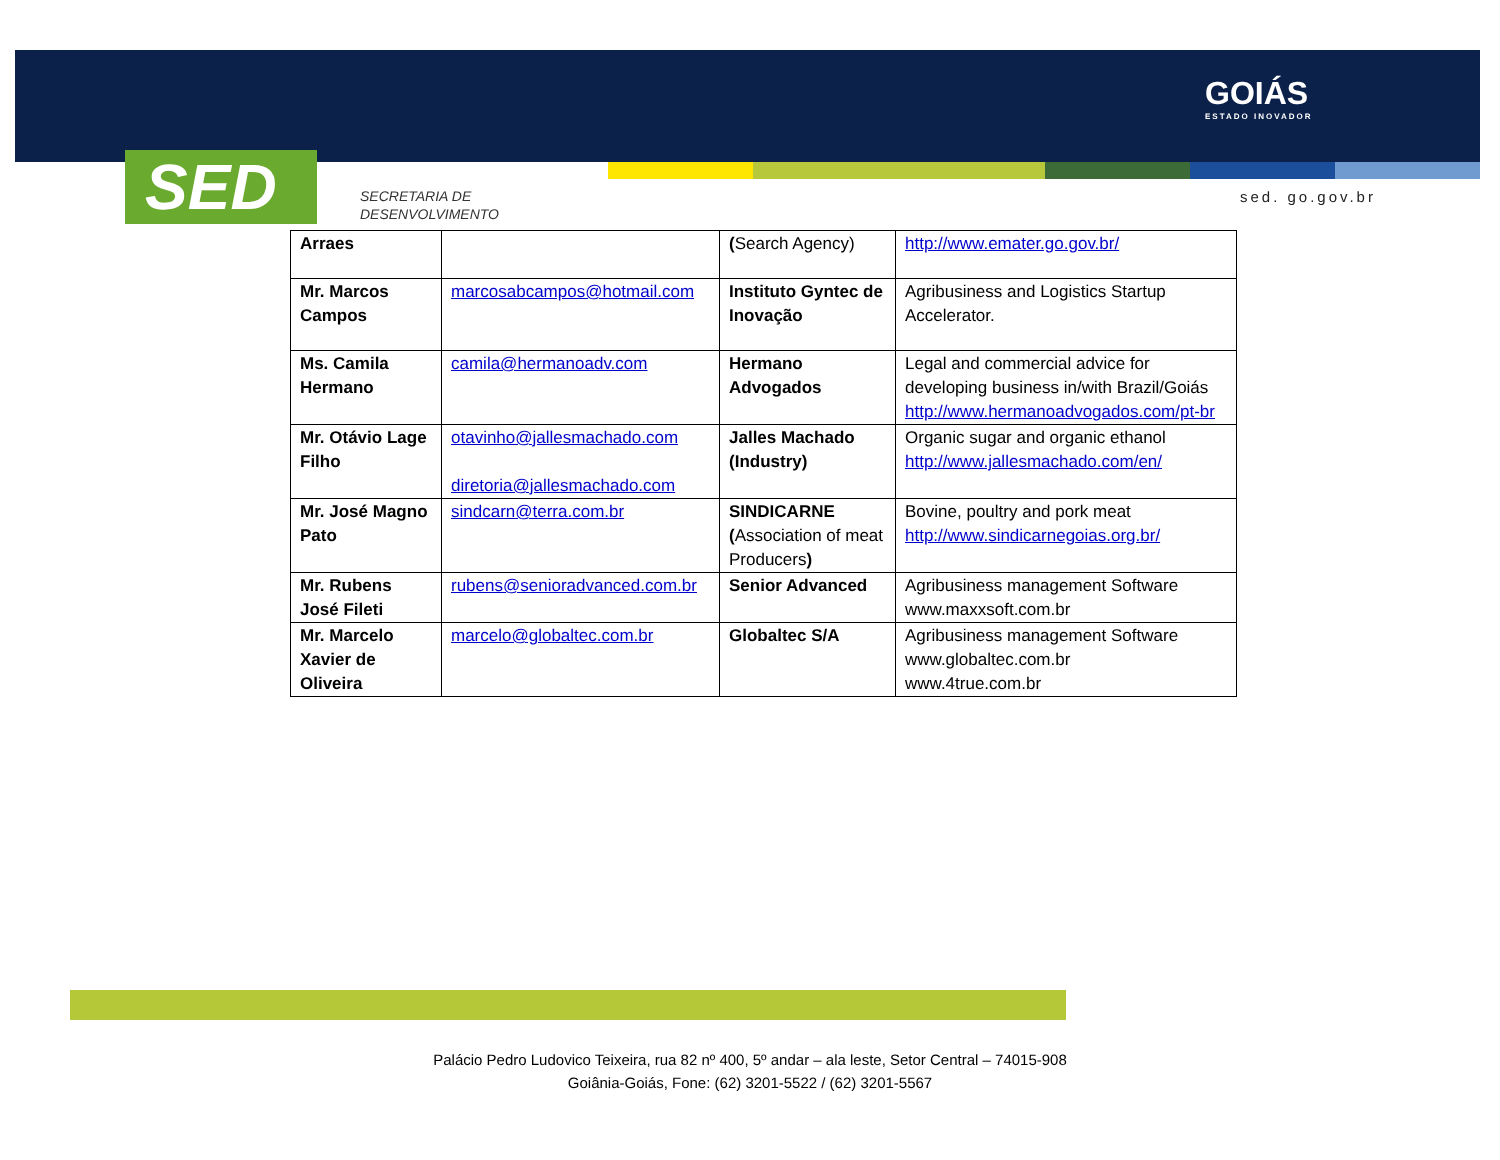SED
SECRETARIA DE
DESENVOLVIMENTO
GOIÁS
ESTADO INOVADOR
sed. go.gov.br
| Arraes | | ( Search Agency) | http://www.emater.go.gov.br/ |
| Mr. Marcos Campos | marcosabcampos@hotmail.com | Instituto Gyntec de Inovação | Agribusiness and Logistics Startup Accelerator. |
| Ms. Camila Hermano | camila@hermanoadv.com | Hermano Advogados | Legal and commercial advice for developing business in/with Brazil/Goiás http://www.hermanoadvogados.com/pt-br |
| Mr. Otávio Lage Filho | otavinho@jallesmachado.com diretoria@jallesmachado.com | Jalles Machado (Industry) | Organic sugar and organic ethanol http://www.jallesmachado.com/en/ |
| Mr. José Magno Pato | sindcarn@terra.com.br | SINDICARNE ( Association of meat Producers ) | Bovine, poultry and pork meat http://www.sindicarnegoias.org.br/ |
| Mr. Rubens José Fileti | rubens@senioradvanced.com.br | Senior Advanced | Agribusiness management Software www.maxxsoft.com.br |
| Mr. Marcelo Xavier de Oliveira | marcelo@globaltec.com.br | Globaltec S/A | Agribusiness management Software www.globaltec.com.br www.4true.com.br |
Palácio Pedro Ludovico Teixeira, rua 82 nº 400, 5º andar – ala leste, Setor Central – 74015-908
Goiânia-Goiás, Fone: (62) 3201-5522 / (62) 3201-5567